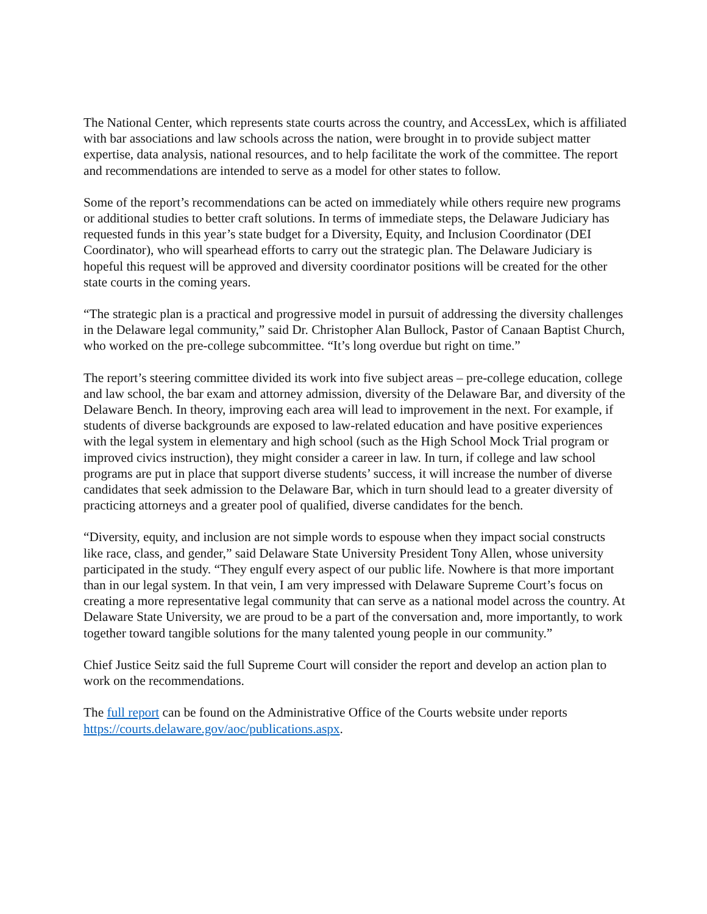The National Center, which represents state courts across the country, and AccessLex, which is affiliated with bar associations and law schools across the nation, were brought in to provide subject matter expertise, data analysis, national resources, and to help facilitate the work of the committee. The report and recommendations are intended to serve as a model for other states to follow.
Some of the report’s recommendations can be acted on immediately while others require new programs or additional studies to better craft solutions. In terms of immediate steps, the Delaware Judiciary has requested funds in this year’s state budget for a Diversity, Equity, and Inclusion Coordinator (DEI Coordinator), who will spearhead efforts to carry out the strategic plan. The Delaware Judiciary is hopeful this request will be approved and diversity coordinator positions will be created for the other state courts in the coming years.
“The strategic plan is a practical and progressive model in pursuit of addressing the diversity challenges in the Delaware legal community,” said Dr. Christopher Alan Bullock, Pastor of Canaan Baptist Church, who worked on the pre-college subcommittee. “It’s long overdue but right on time.”
The report’s steering committee divided its work into five subject areas – pre-college education, college and law school, the bar exam and attorney admission, diversity of the Delaware Bar, and diversity of the Delaware Bench. In theory, improving each area will lead to improvement in the next. For example, if students of diverse backgrounds are exposed to law-related education and have positive experiences with the legal system in elementary and high school (such as the High School Mock Trial program or improved civics instruction), they might consider a career in law. In turn, if college and law school programs are put in place that support diverse students’ success, it will increase the number of diverse candidates that seek admission to the Delaware Bar, which in turn should lead to a greater diversity of practicing attorneys and a greater pool of qualified, diverse candidates for the bench.
“Diversity, equity, and inclusion are not simple words to espouse when they impact social constructs like race, class, and gender,” said Delaware State University President Tony Allen, whose university participated in the study. “They engulf every aspect of our public life. Nowhere is that more important than in our legal system. In that vein, I am very impressed with Delaware Supreme Court’s focus on creating a more representative legal community that can serve as a national model across the country. At Delaware State University, we are proud to be a part of the conversation and, more importantly, to work together toward tangible solutions for the many talented young people in our community.”
Chief Justice Seitz said the full Supreme Court will consider the report and develop an action plan to work on the recommendations.
The full report can be found on the Administrative Office of the Courts website under reports https://courts.delaware.gov/aoc/publications.aspx.